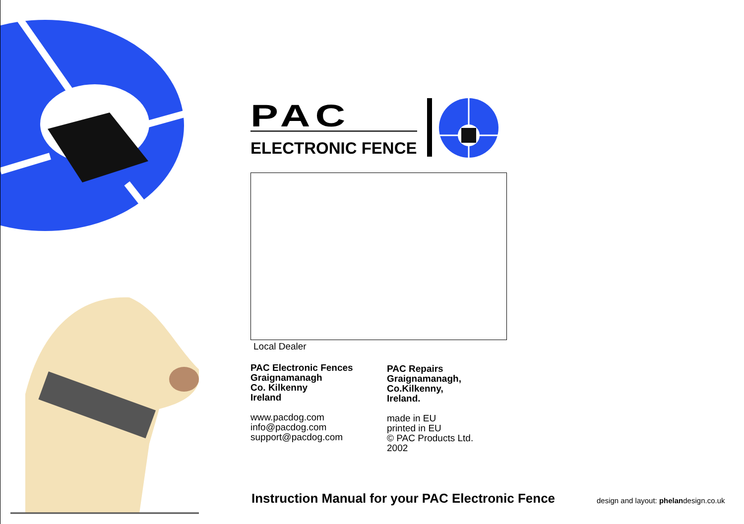PAC
ELECTRONIC FENCE
Local Dealer
PAC Electronic Fences
Graignamanagh
Co. Kilkenny
Ireland
www.pacdog.com
info@pacdog.com
support@pacdog.com
PAC Repairs
Graignamanagh,
Co.Kilkenny,
Ireland.
made in EU
printed in EU
© PAC Products Ltd. 2002
Instruction Manual for your PAC Electronic Fence
design and layout: phelandesign.co.uk